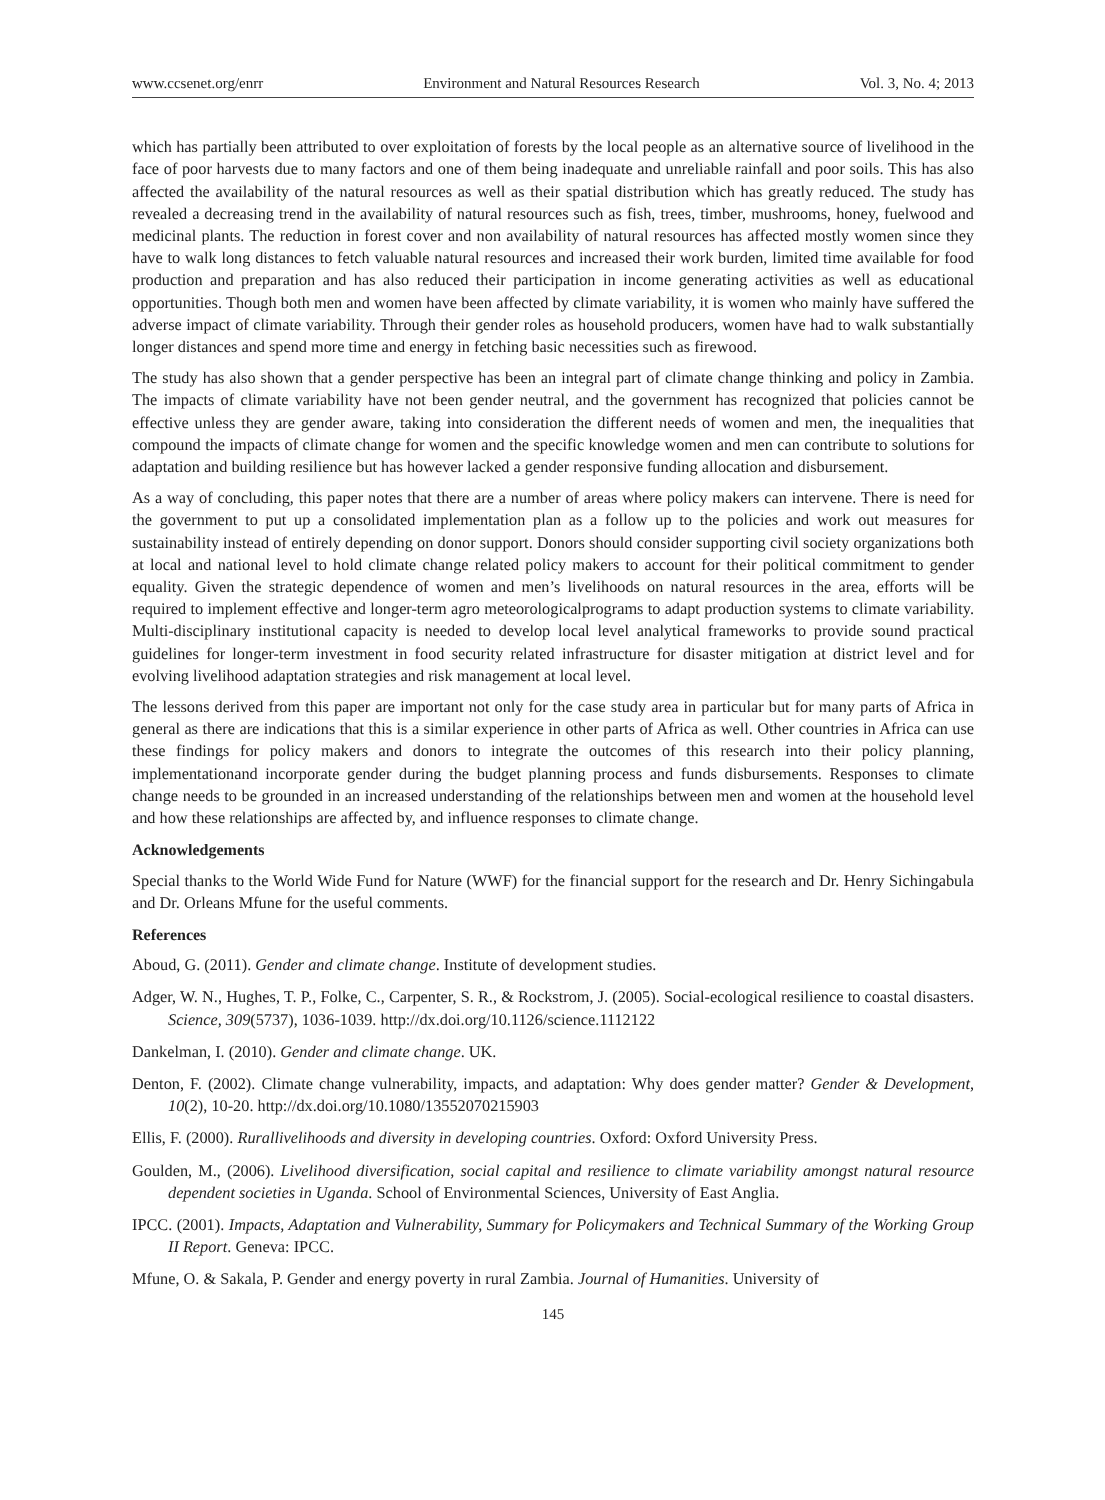www.ccsenet.org/enrr Environment and Natural Resources Research Vol. 3, No. 4; 2013
which has partially been attributed to over exploitation of forests by the local people as an alternative source of livelihood in the face of poor harvests due to many factors and one of them being inadequate and unreliable rainfall and poor soils. This has also affected the availability of the natural resources as well as their spatial distribution which has greatly reduced. The study has revealed a decreasing trend in the availability of natural resources such as fish, trees, timber, mushrooms, honey, fuelwood and medicinal plants. The reduction in forest cover and non availability of natural resources has affected mostly women since they have to walk long distances to fetch valuable natural resources and increased their work burden, limited time available for food production and preparation and has also reduced their participation in income generating activities as well as educational opportunities. Though both men and women have been affected by climate variability, it is women who mainly have suffered the adverse impact of climate variability. Through their gender roles as household producers, women have had to walk substantially longer distances and spend more time and energy in fetching basic necessities such as firewood.
The study has also shown that a gender perspective has been an integral part of climate change thinking and policy in Zambia. The impacts of climate variability have not been gender neutral, and the government has recognized that policies cannot be effective unless they are gender aware, taking into consideration the different needs of women and men, the inequalities that compound the impacts of climate change for women and the specific knowledge women and men can contribute to solutions for adaptation and building resilience but has however lacked a gender responsive funding allocation and disbursement.
As a way of concluding, this paper notes that there are a number of areas where policy makers can intervene. There is need for the government to put up a consolidated implementation plan as a follow up to the policies and work out measures for sustainability instead of entirely depending on donor support. Donors should consider supporting civil society organizations both at local and national level to hold climate change related policy makers to account for their political commitment to gender equality. Given the strategic dependence of women and men’s livelihoods on natural resources in the area, efforts will be required to implement effective and longer-term agro meteorologicalprograms to adapt production systems to climate variability. Multi-disciplinary institutional capacity is needed to develop local level analytical frameworks to provide sound practical guidelines for longer-term investment in food security related infrastructure for disaster mitigation at district level and for evolving livelihood adaptation strategies and risk management at local level.
The lessons derived from this paper are important not only for the case study area in particular but for many parts of Africa in general as there are indications that this is a similar experience in other parts of Africa as well. Other countries in Africa can use these findings for policy makers and donors to integrate the outcomes of this research into their policy planning, implementationand incorporate gender during the budget planning process and funds disbursements. Responses to climate change needs to be grounded in an increased understanding of the relationships between men and women at the household level and how these relationships are affected by, and influence responses to climate change.
Acknowledgements
Special thanks to the World Wide Fund for Nature (WWF) for the financial support for the research and Dr. Henry Sichingabula and Dr. Orleans Mfune for the useful comments.
References
Aboud, G. (2011). Gender and climate change. Institute of development studies.
Adger, W. N., Hughes, T. P., Folke, C., Carpenter, S. R., & Rockstrom, J. (2005). Social-ecological resilience to coastal disasters. Science, 309(5737), 1036-1039. http://dx.doi.org/10.1126/science.1112122
Dankelman, I. (2010). Gender and climate change. UK.
Denton, F. (2002). Climate change vulnerability, impacts, and adaptation: Why does gender matter? Gender & Development, 10(2), 10-20. http://dx.doi.org/10.1080/13552070215903
Ellis, F. (2000). Rurallivelihoods and diversity in developing countries. Oxford: Oxford University Press.
Goulden, M., (2006). Livelihood diversification, social capital and resilience to climate variability amongst natural resource dependent societies in Uganda. School of Environmental Sciences, University of East Anglia.
IPCC. (2001). Impacts, Adaptation and Vulnerability, Summary for Policymakers and Technical Summary of the Working Group II Report. Geneva: IPCC.
Mfune, O. & Sakala, P. Gender and energy poverty in rural Zambia. Journal of Humanities. University of
145